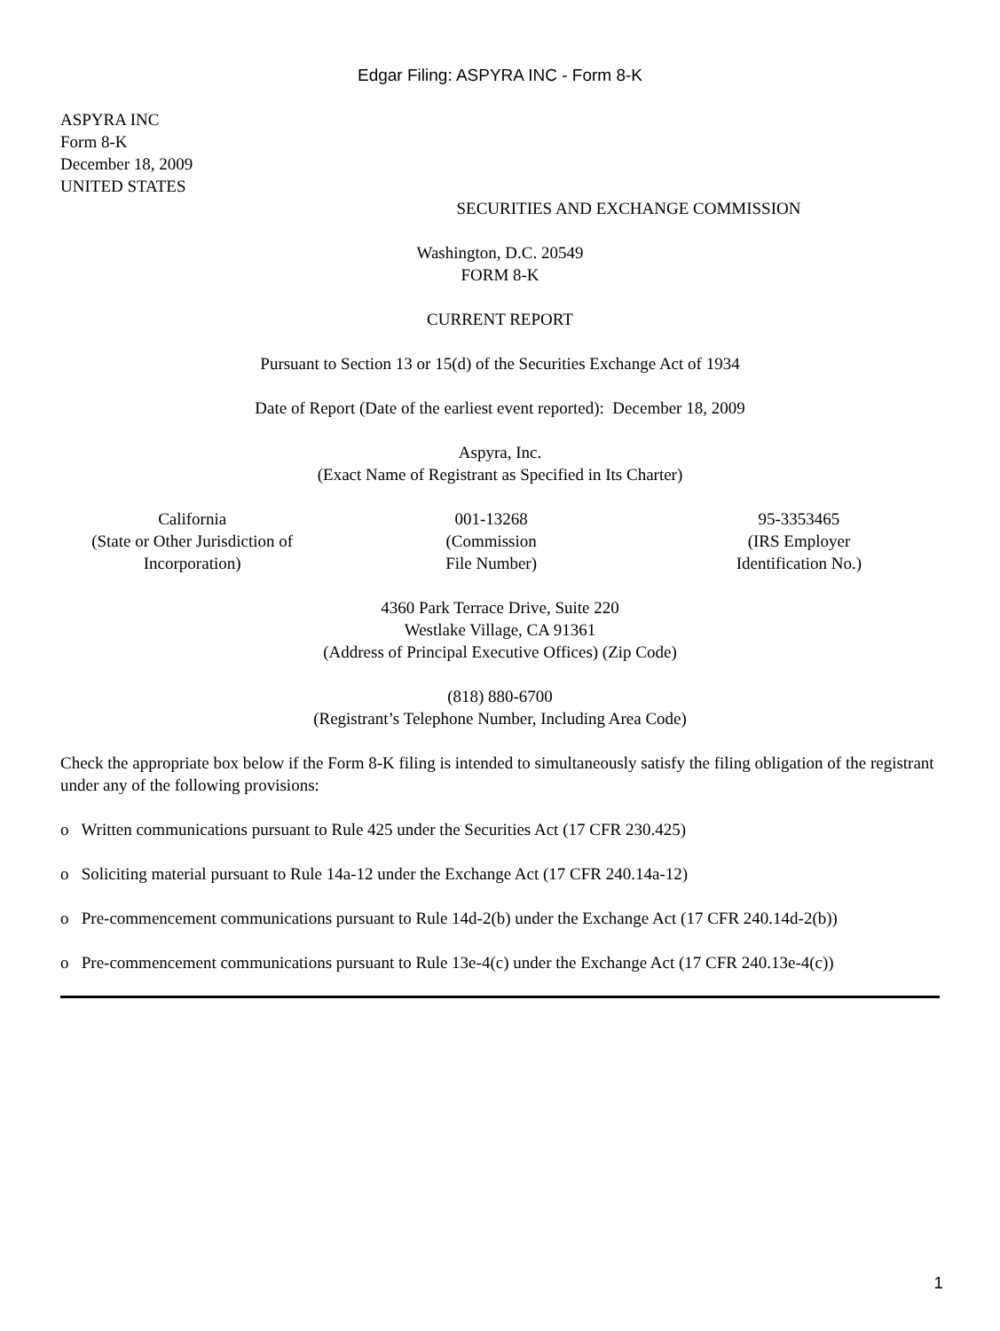Edgar Filing: ASPYRA INC - Form 8-K
ASPYRA INC
Form 8-K
December 18, 2009
UNITED STATES
SECURITIES AND EXCHANGE COMMISSION
Washington, D.C. 20549
FORM 8-K
CURRENT REPORT
Pursuant to Section 13 or 15(d) of the Securities Exchange Act of 1934
Date of Report (Date of the earliest event reported): December 18, 2009
Aspyra, Inc.
(Exact Name of Registrant as Specified in Its Charter)
| California (State or Other Jurisdiction of Incorporation) | 001-13268 (Commission File Number) | 95-3353465 (IRS Employer Identification No.) |
4360 Park Terrace Drive, Suite 220
Westlake Village, CA 91361
(Address of Principal Executive Offices) (Zip Code)
(818) 880-6700
(Registrant’s Telephone Number, Including Area Code)
Check the appropriate box below if the Form 8-K filing is intended to simultaneously satisfy the filing obligation of the registrant under any of the following provisions:
o Written communications pursuant to Rule 425 under the Securities Act (17 CFR 230.425)
o Soliciting material pursuant to Rule 14a-12 under the Exchange Act (17 CFR 240.14a-12)
o Pre-commencement communications pursuant to Rule 14d-2(b) under the Exchange Act (17 CFR 240.14d-2(b))
o Pre-commencement communications pursuant to Rule 13e-4(c) under the Exchange Act (17 CFR 240.13e-4(c))
1